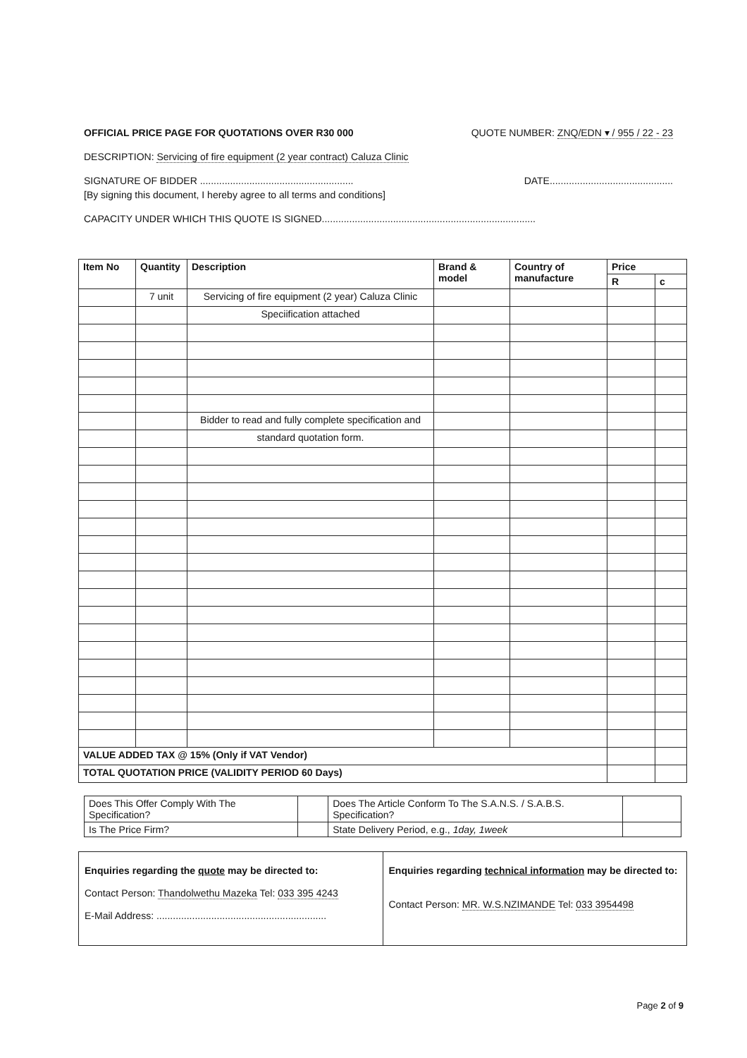OFFICIAL PRICE PAGE FOR QUOTATIONS OVER R30 000 QUOTE NUMBER: ZNQ/EDN ▾ / 955 / 22 - 23
DESCRIPTION: Servicing of fire equipment (2 year contract) Caluza Clinic
SIGNATURE OF BIDDER ........................................................ DATE.............................................
[By signing this document, I hereby agree to all terms and conditions]
CAPACITY UNDER WHICH THIS QUOTE IS SIGNED..............................................................................
| Item No | Quantity | Description | Brand & model | Country of manufacture | Price | |
| --- | --- | --- | --- | --- | --- | --- |
| | | | | | R | c |
| | 7 unit | Servicing of fire equipment (2 year) Caluza Clinic | | | | |
| | | Speciification attached | | | | |
| | | Bidder to read and fully complete specification and | | | | |
| | | standard quotation form. | | | | |
| VALUE ADDED TAX @ 15% (Only if VAT Vendor) | | | | | | |
| TOTAL QUOTATION PRICE (VALIDITY PERIOD 60 Days) | | | | | | |
| Does This Offer Comply With The Specification? | | Does The Article Conform To The S.A.N.S. / S.A.B.S. Specification? | |
| Is The Price Firm? | | State Delivery Period, e.g., 1day, 1week | |
Enquiries regarding the quote may be directed to:
Contact Person: Thandolwethu Mazeka Tel: 033 395 4243
E-Mail Address: ..............................................................
Enquiries regarding technical information may be directed to:
Contact Person: MR. W.S.NZIMANDE Tel: 033 3954498
Page 2 of 9